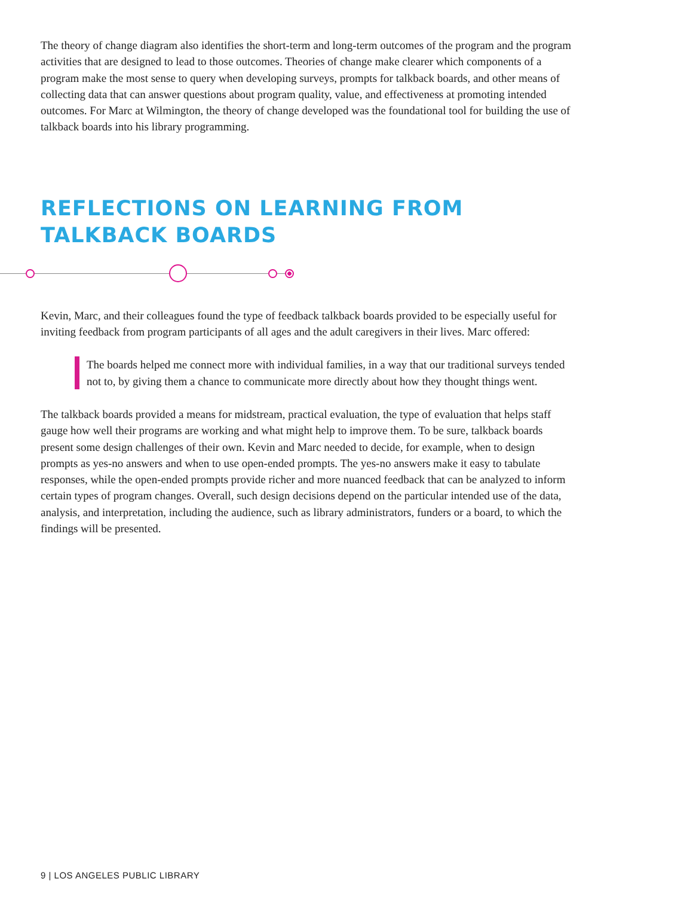The theory of change diagram also identifies the short-term and long-term outcomes of the program and the program activities that are designed to lead to those outcomes. Theories of change make clearer which components of a program make the most sense to query when developing surveys, prompts for talkback boards, and other means of collecting data that can answer questions about program quality, value, and effectiveness at promoting intended outcomes. For Marc at Wilmington, the theory of change developed was the foundational tool for building the use of talkback boards into his library programming.
REFLECTIONS ON LEARNING FROM TALKBACK BOARDS
Kevin, Marc, and their colleagues found the type of feedback talkback boards provided to be especially useful for inviting feedback from program participants of all ages and the adult caregivers in their lives. Marc offered:
The boards helped me connect more with individual families, in a way that our traditional surveys tended not to, by giving them a chance to communicate more directly about how they thought things went.
The talkback boards provided a means for midstream, practical evaluation, the type of evaluation that helps staff gauge how well their programs are working and what might help to improve them. To be sure, talkback boards present some design challenges of their own. Kevin and Marc needed to decide, for example, when to design prompts as yes-no answers and when to use open-ended prompts. The yes-no answers make it easy to tabulate responses, while the open-ended prompts provide richer and more nuanced feedback that can be analyzed to inform certain types of program changes. Overall, such design decisions depend on the particular intended use of the data, analysis, and interpretation, including the audience, such as library administrators, funders or a board, to which the findings will be presented.
9 | LOS ANGELES PUBLIC LIBRARY